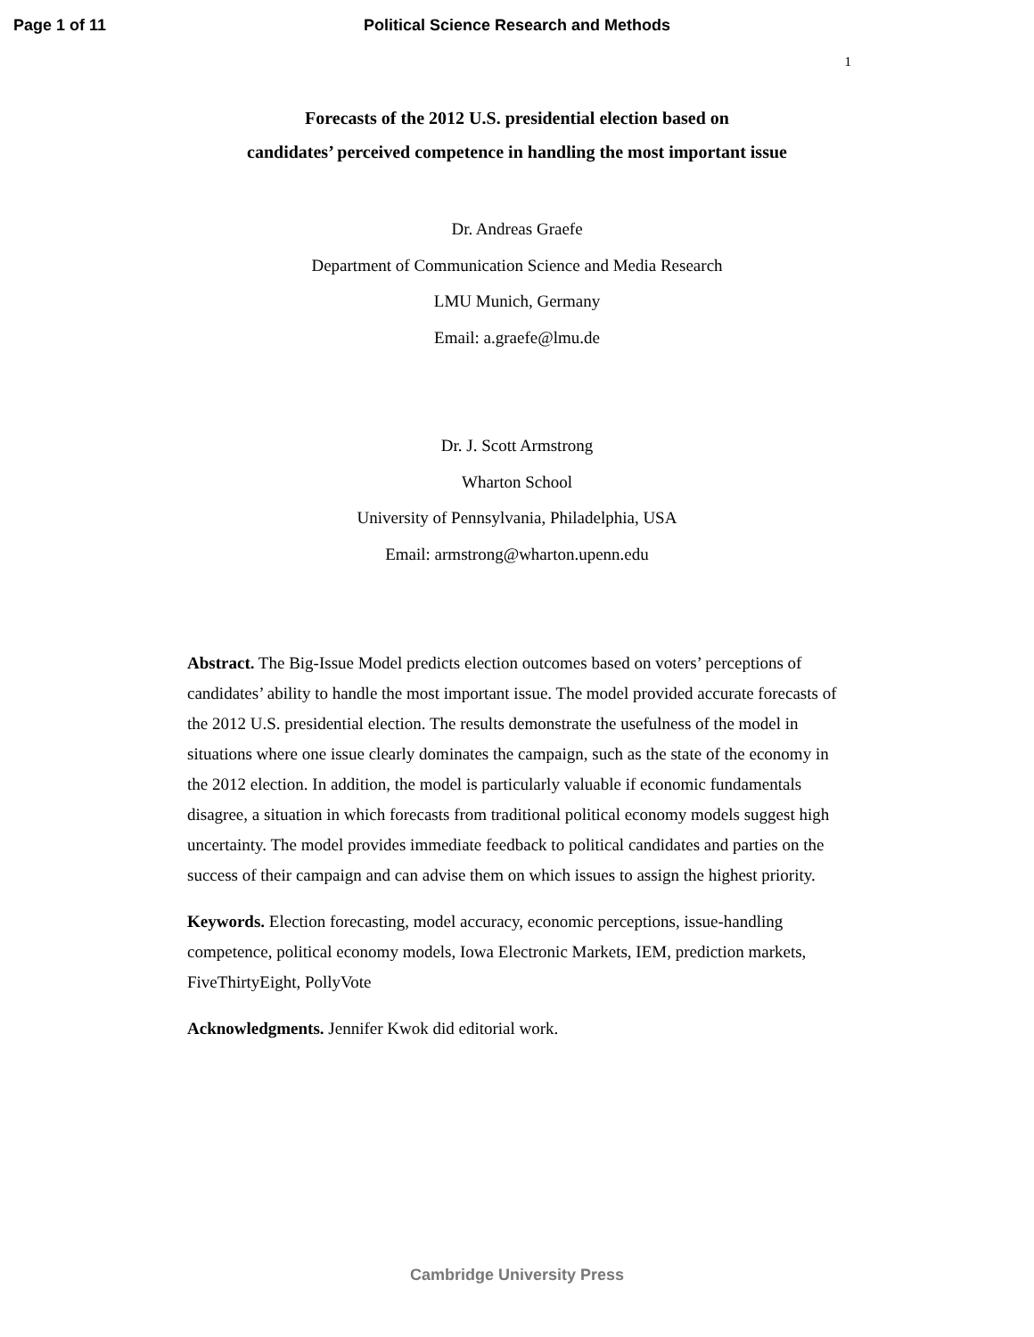Page 1 of 11 Political Science Research and Methods
1
Forecasts of the 2012 U.S. presidential election based on
candidates’ perceived competence in handling the most important issue
Dr. Andreas Graefe
Department of Communication Science and Media Research
LMU Munich, Germany
Email: a.graefe@lmu.de
Dr. J. Scott Armstrong
Wharton School
University of Pennsylvania, Philadelphia, USA
Email: armstrong@wharton.upenn.edu
Abstract. The Big-Issue Model predicts election outcomes based on voters’ perceptions of candidates’ ability to handle the most important issue. The model provided accurate forecasts of the 2012 U.S. presidential election. The results demonstrate the usefulness of the model in situations where one issue clearly dominates the campaign, such as the state of the economy in the 2012 election. In addition, the model is particularly valuable if economic fundamentals disagree, a situation in which forecasts from traditional political economy models suggest high uncertainty. The model provides immediate feedback to political candidates and parties on the success of their campaign and can advise them on which issues to assign the highest priority.
Keywords. Election forecasting, model accuracy, economic perceptions, issue-handling competence, political economy models, Iowa Electronic Markets, IEM, prediction markets, FiveThirtyEight, PollyVote
Acknowledgments. Jennifer Kwok did editorial work.
Cambridge University Press